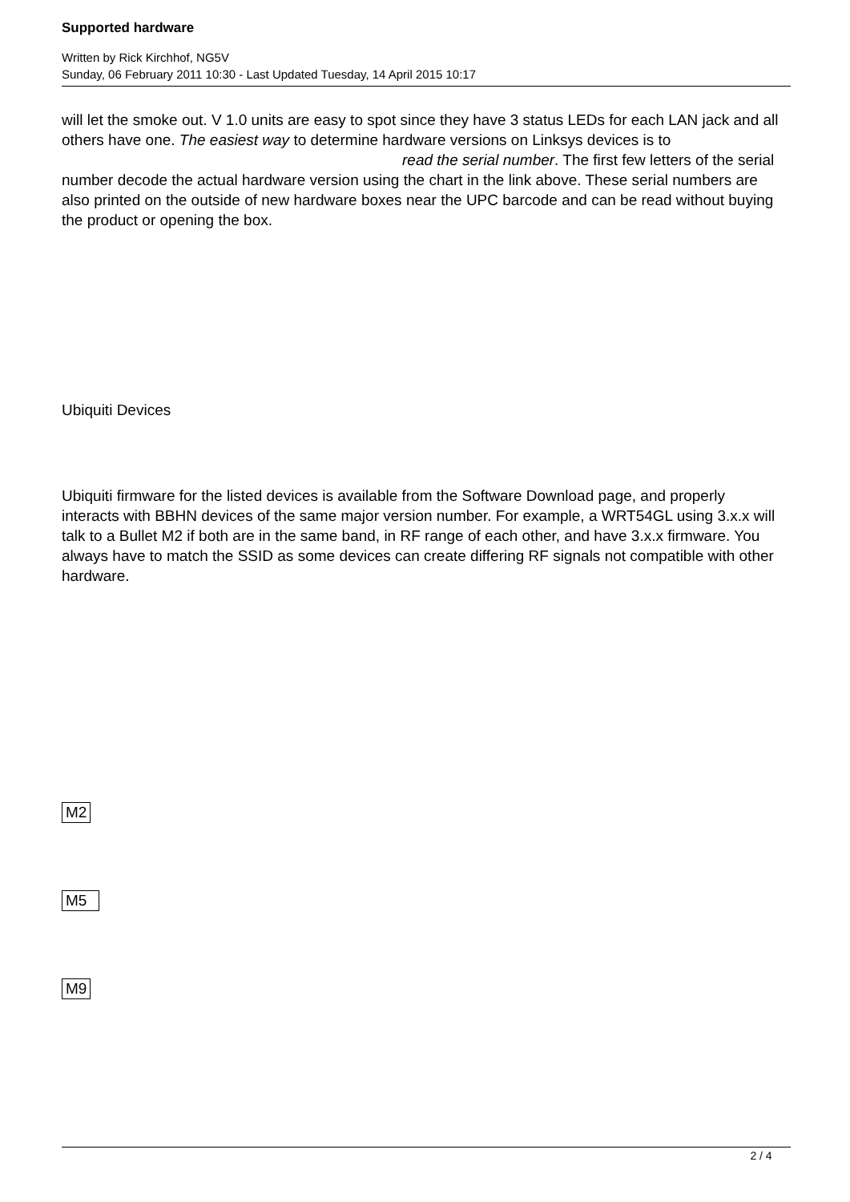Supported hardware
Written by Rick Kirchhof, NG5V
Sunday, 06 February 2011 10:30 - Last Updated Tuesday, 14 April 2015 10:17
will let the smoke out. V 1.0 units are easy to spot since they have 3 status LEDs for each LAN jack and all others have one. The easiest way to determine hardware versions on Linksys devices is to read the serial number. The first few letters of the serial number decode the actual hardware version using the chart in the link above. These serial numbers are also printed on the outside of new hardware boxes near the UPC barcode and can be read without buying the product or opening the box.
Ubiquiti Devices
Ubiquiti firmware for the listed devices is available from the Software Download page, and properly interacts with BBHN devices of the same major version number. For example, a WRT54GL using 3.x.x will talk to a Bullet M2 if both are in the same band, in RF range of each other, and have 3.x.x firmware. You always have to match the SSID as some devices can create differing RF signals not compatible with other hardware.
M2
M5
M9
2 / 4